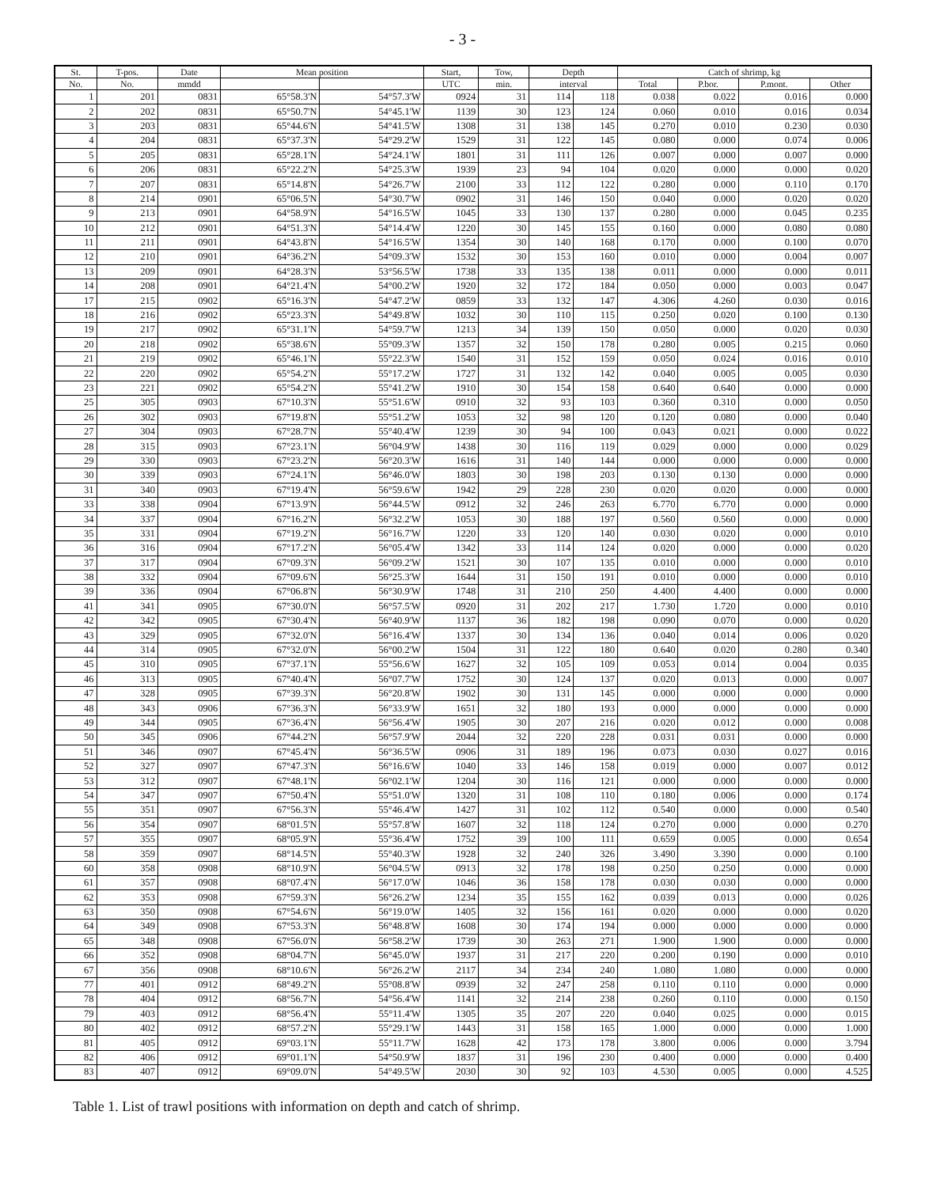- 3 -
| St. | T-pos. | Date | Mean position | | Start, | Tow, | Depth | | Catch of shrimp, kg | | | |
| --- | --- | --- | --- | --- | --- | --- | --- | --- | --- | --- | --- | --- |
| No. | No. | mmdd | | | UTC | min. | interval | | Total | P.bor. | P.mont. | Other |
| 1 | 201 | 0831 | 65°58.3'N | 54°57.3'W | 0924 | 31 | 114 | 118 | 0.038 | 0.022 | 0.016 | 0.000 |
| 2 | 202 | 0831 | 65°50.7'N | 54°45.1'W | 1139 | 30 | 123 | 124 | 0.060 | 0.010 | 0.016 | 0.034 |
| 3 | 203 | 0831 | 65°44.6'N | 54°41.5'W | 1308 | 31 | 138 | 145 | 0.270 | 0.010 | 0.230 | 0.030 |
| 4 | 204 | 0831 | 65°37.3'N | 54°29.2'W | 1529 | 31 | 122 | 145 | 0.080 | 0.000 | 0.074 | 0.006 |
| 5 | 205 | 0831 | 65°28.1'N | 54°24.1'W | 1801 | 31 | 111 | 126 | 0.007 | 0.000 | 0.007 | 0.000 |
| 6 | 206 | 0831 | 65°22.2'N | 54°25.3'W | 1939 | 23 | 94 | 104 | 0.020 | 0.000 | 0.000 | 0.020 |
| 7 | 207 | 0831 | 65°14.8'N | 54°26.7'W | 2100 | 33 | 112 | 122 | 0.280 | 0.000 | 0.110 | 0.170 |
| 8 | 214 | 0901 | 65°06.5'N | 54°30.7'W | 0902 | 31 | 146 | 150 | 0.040 | 0.000 | 0.020 | 0.020 |
| 9 | 213 | 0901 | 64°58.9'N | 54°16.5'W | 1045 | 33 | 130 | 137 | 0.280 | 0.000 | 0.045 | 0.235 |
| 10 | 212 | 0901 | 64°51.3'N | 54°14.4'W | 1220 | 30 | 145 | 155 | 0.160 | 0.000 | 0.080 | 0.080 |
| 11 | 211 | 0901 | 64°43.8'N | 54°16.5'W | 1354 | 30 | 140 | 168 | 0.170 | 0.000 | 0.100 | 0.070 |
| 12 | 210 | 0901 | 64°36.2'N | 54°09.3'W | 1532 | 30 | 153 | 160 | 0.010 | 0.000 | 0.004 | 0.007 |
| 13 | 209 | 0901 | 64°28.3'N | 53°56.5'W | 1738 | 33 | 135 | 138 | 0.011 | 0.000 | 0.000 | 0.011 |
| 14 | 208 | 0901 | 64°21.4'N | 54°00.2'W | 1920 | 32 | 172 | 184 | 0.050 | 0.000 | 0.003 | 0.047 |
| 17 | 215 | 0902 | 65°16.3'N | 54°47.2'W | 0859 | 33 | 132 | 147 | 4.306 | 4.260 | 0.030 | 0.016 |
| 18 | 216 | 0902 | 65°23.3'N | 54°49.8'W | 1032 | 30 | 110 | 115 | 0.250 | 0.020 | 0.100 | 0.130 |
| 19 | 217 | 0902 | 65°31.1'N | 54°59.7'W | 1213 | 34 | 139 | 150 | 0.050 | 0.000 | 0.020 | 0.030 |
| 20 | 218 | 0902 | 65°38.6'N | 55°09.3'W | 1357 | 32 | 150 | 178 | 0.280 | 0.005 | 0.215 | 0.060 |
| 21 | 219 | 0902 | 65°46.1'N | 55°22.3'W | 1540 | 31 | 152 | 159 | 0.050 | 0.024 | 0.016 | 0.010 |
| 22 | 220 | 0902 | 65°54.2'N | 55°17.2'W | 1727 | 31 | 132 | 142 | 0.040 | 0.005 | 0.005 | 0.030 |
| 23 | 221 | 0902 | 65°54.2'N | 55°41.2'W | 1910 | 30 | 154 | 158 | 0.640 | 0.640 | 0.000 | 0.000 |
| 25 | 305 | 0903 | 67°10.3'N | 55°51.6'W | 0910 | 32 | 93 | 103 | 0.360 | 0.310 | 0.000 | 0.050 |
| 26 | 302 | 0903 | 67°19.8'N | 55°51.2'W | 1053 | 32 | 98 | 120 | 0.120 | 0.080 | 0.000 | 0.040 |
| 27 | 304 | 0903 | 67°28.7'N | 55°40.4'W | 1239 | 30 | 94 | 100 | 0.043 | 0.021 | 0.000 | 0.022 |
| 28 | 315 | 0903 | 67°23.1'N | 56°04.9'W | 1438 | 30 | 116 | 119 | 0.029 | 0.000 | 0.000 | 0.029 |
| 29 | 330 | 0903 | 67°23.2'N | 56°20.3'W | 1616 | 31 | 140 | 144 | 0.000 | 0.000 | 0.000 | 0.000 |
| 30 | 339 | 0903 | 67°24.1'N | 56°46.0'W | 1803 | 30 | 198 | 203 | 0.130 | 0.130 | 0.000 | 0.000 |
| 31 | 340 | 0903 | 67°19.4'N | 56°59.6'W | 1942 | 29 | 228 | 230 | 0.020 | 0.020 | 0.000 | 0.000 |
| 33 | 338 | 0904 | 67°13.9'N | 56°44.5'W | 0912 | 32 | 246 | 263 | 6.770 | 6.770 | 0.000 | 0.000 |
| 34 | 337 | 0904 | 67°16.2'N | 56°32.2'W | 1053 | 30 | 188 | 197 | 0.560 | 0.560 | 0.000 | 0.000 |
| 35 | 331 | 0904 | 67°19.2'N | 56°16.7'W | 1220 | 33 | 120 | 140 | 0.030 | 0.020 | 0.000 | 0.010 |
| 36 | 316 | 0904 | 67°17.2'N | 56°05.4'W | 1342 | 33 | 114 | 124 | 0.020 | 0.000 | 0.000 | 0.020 |
| 37 | 317 | 0904 | 67°09.3'N | 56°09.2'W | 1521 | 30 | 107 | 135 | 0.010 | 0.000 | 0.000 | 0.010 |
| 38 | 332 | 0904 | 67°09.6'N | 56°25.3'W | 1644 | 31 | 150 | 191 | 0.010 | 0.000 | 0.000 | 0.010 |
| 39 | 336 | 0904 | 67°06.8'N | 56°30.9'W | 1748 | 31 | 210 | 250 | 4.400 | 4.400 | 0.000 | 0.000 |
| 41 | 341 | 0905 | 67°30.0'N | 56°57.5'W | 0920 | 31 | 202 | 217 | 1.730 | 1.720 | 0.000 | 0.010 |
| 42 | 342 | 0905 | 67°30.4'N | 56°40.9'W | 1137 | 36 | 182 | 198 | 0.090 | 0.070 | 0.000 | 0.020 |
| 43 | 329 | 0905 | 67°32.0'N | 56°16.4'W | 1337 | 30 | 134 | 136 | 0.040 | 0.014 | 0.006 | 0.020 |
| 44 | 314 | 0905 | 67°32.0'N | 56°00.2'W | 1504 | 31 | 122 | 180 | 0.640 | 0.020 | 0.280 | 0.340 |
| 45 | 310 | 0905 | 67°37.1'N | 55°56.6'W | 1627 | 32 | 105 | 109 | 0.053 | 0.014 | 0.004 | 0.035 |
| 46 | 313 | 0905 | 67°40.4'N | 56°07.7'W | 1752 | 30 | 124 | 137 | 0.020 | 0.013 | 0.000 | 0.007 |
| 47 | 328 | 0905 | 67°39.3'N | 56°20.8'W | 1902 | 30 | 131 | 145 | 0.000 | 0.000 | 0.000 | 0.000 |
| 48 | 343 | 0906 | 67°36.3'N | 56°33.9'W | 1651 | 32 | 180 | 193 | 0.000 | 0.000 | 0.000 | 0.000 |
| 49 | 344 | 0905 | 67°36.4'N | 56°56.4'W | 1905 | 30 | 207 | 216 | 0.020 | 0.012 | 0.000 | 0.008 |
| 50 | 345 | 0906 | 67°44.2'N | 56°57.9'W | 2044 | 32 | 220 | 228 | 0.031 | 0.031 | 0.000 | 0.000 |
| 51 | 346 | 0907 | 67°45.4'N | 56°36.5'W | 0906 | 31 | 189 | 196 | 0.073 | 0.030 | 0.027 | 0.016 |
| 52 | 327 | 0907 | 67°47.3'N | 56°16.6'W | 1040 | 33 | 146 | 158 | 0.019 | 0.000 | 0.007 | 0.012 |
| 53 | 312 | 0907 | 67°48.1'N | 56°02.1'W | 1204 | 30 | 116 | 121 | 0.000 | 0.000 | 0.000 | 0.000 |
| 54 | 347 | 0907 | 67°50.4'N | 55°51.0'W | 1320 | 31 | 108 | 110 | 0.180 | 0.006 | 0.000 | 0.174 |
| 55 | 351 | 0907 | 67°56.3'N | 55°46.4'W | 1427 | 31 | 102 | 112 | 0.540 | 0.000 | 0.000 | 0.540 |
| 56 | 354 | 0907 | 68°01.5'N | 55°57.8'W | 1607 | 32 | 118 | 124 | 0.270 | 0.000 | 0.000 | 0.270 |
| 57 | 355 | 0907 | 68°05.9'N | 55°36.4'W | 1752 | 39 | 100 | 111 | 0.659 | 0.005 | 0.000 | 0.654 |
| 58 | 359 | 0907 | 68°14.5'N | 55°40.3'W | 1928 | 32 | 240 | 326 | 3.490 | 3.390 | 0.000 | 0.100 |
| 60 | 358 | 0908 | 68°10.9'N | 56°04.5'W | 0913 | 32 | 178 | 198 | 0.250 | 0.250 | 0.000 | 0.000 |
| 61 | 357 | 0908 | 68°07.4'N | 56°17.0'W | 1046 | 36 | 158 | 178 | 0.030 | 0.030 | 0.000 | 0.000 |
| 62 | 353 | 0908 | 67°59.3'N | 56°26.2'W | 1234 | 35 | 155 | 162 | 0.039 | 0.013 | 0.000 | 0.026 |
| 63 | 350 | 0908 | 67°54.6'N | 56°19.0'W | 1405 | 32 | 156 | 161 | 0.020 | 0.000 | 0.000 | 0.020 |
| 64 | 349 | 0908 | 67°53.3'N | 56°48.8'W | 1608 | 30 | 174 | 194 | 0.000 | 0.000 | 0.000 | 0.000 |
| 65 | 348 | 0908 | 67°56.0'N | 56°58.2'W | 1739 | 30 | 263 | 271 | 1.900 | 1.900 | 0.000 | 0.000 |
| 66 | 352 | 0908 | 68°04.7'N | 56°45.0'W | 1937 | 31 | 217 | 220 | 0.200 | 0.190 | 0.000 | 0.010 |
| 67 | 356 | 0908 | 68°10.6'N | 56°26.2'W | 2117 | 34 | 234 | 240 | 1.080 | 1.080 | 0.000 | 0.000 |
| 77 | 401 | 0912 | 68°49.2'N | 55°08.8'W | 0939 | 32 | 247 | 258 | 0.110 | 0.110 | 0.000 | 0.000 |
| 78 | 404 | 0912 | 68°56.7'N | 54°56.4'W | 1141 | 32 | 214 | 238 | 0.260 | 0.110 | 0.000 | 0.150 |
| 79 | 403 | 0912 | 68°56.4'N | 55°11.4'W | 1305 | 35 | 207 | 220 | 0.040 | 0.025 | 0.000 | 0.015 |
| 80 | 402 | 0912 | 68°57.2'N | 55°29.1'W | 1443 | 31 | 158 | 165 | 1.000 | 0.000 | 0.000 | 1.000 |
| 81 | 405 | 0912 | 69°03.1'N | 55°11.7'W | 1628 | 42 | 173 | 178 | 3.800 | 0.006 | 0.000 | 3.794 |
| 82 | 406 | 0912 | 69°01.1'N | 54°50.9'W | 1837 | 31 | 196 | 230 | 0.400 | 0.000 | 0.000 | 0.400 |
| 83 | 407 | 0912 | 69°09.0'N | 54°49.5'W | 2030 | 30 | 92 | 103 | 4.530 | 0.005 | 0.000 | 4.525 |
Table 1. List of trawl positions with information on depth and catch of shrimp.